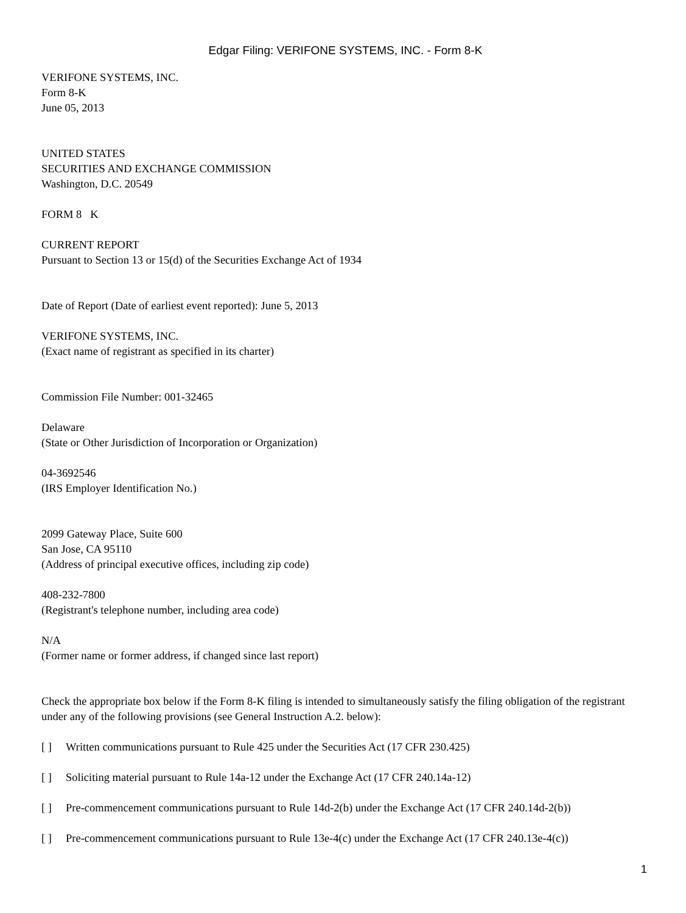Edgar Filing: VERIFONE SYSTEMS, INC. - Form 8-K
VERIFONE SYSTEMS, INC.
Form 8-K
June 05, 2013
UNITED STATES
SECURITIES AND EXCHANGE COMMISSION
Washington, D.C. 20549
FORM 8 K
CURRENT REPORT
Pursuant to Section 13 or 15(d) of the Securities Exchange Act of 1934
Date of Report (Date of earliest event reported): June 5, 2013
VERIFONE SYSTEMS, INC.
(Exact name of registrant as specified in its charter)
Commission File Number: 001-32465
Delaware
(State or Other Jurisdiction of Incorporation or Organization)
04-3692546
(IRS Employer Identification No.)
2099 Gateway Place, Suite 600
San Jose, CA 95110
(Address of principal executive offices, including zip code)
408-232-7800
(Registrant's telephone number, including area code)
N/A
(Former name or former address, if changed since last report)
Check the appropriate box below if the Form 8-K filing is intended to simultaneously satisfy the filing obligation of the registrant under any of the following provisions (see General Instruction A.2. below):
[ ] Written communications pursuant to Rule 425 under the Securities Act (17 CFR 230.425)
[ ] Soliciting material pursuant to Rule 14a-12 under the Exchange Act (17 CFR 240.14a-12)
[ ] Pre-commencement communications pursuant to Rule 14d-2(b) under the Exchange Act (17 CFR 240.14d-2(b))
[ ] Pre-commencement communications pursuant to Rule 13e-4(c) under the Exchange Act (17 CFR 240.13e-4(c))
1